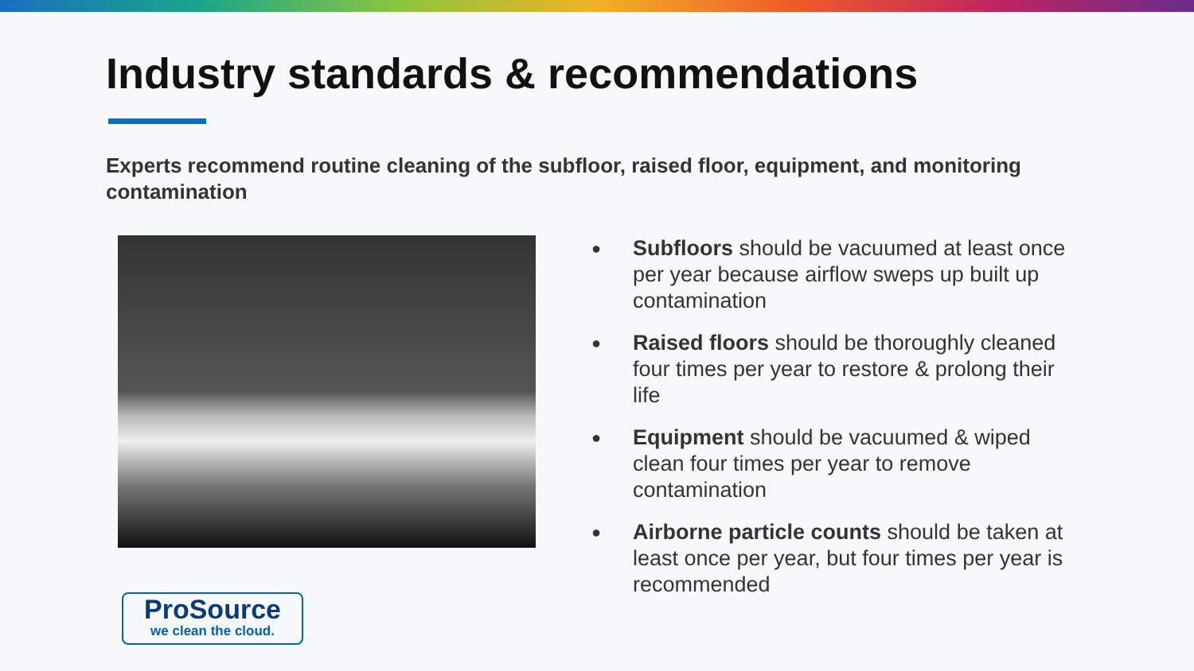Industry standards & recommendations
Experts recommend routine cleaning of the subfloor, raised floor, equipment, and monitoring contamination
●
Subfloors should be vacuumed at least once per year because airflow sweps up built up contamination
●
Raised floors should be thoroughly cleaned four times per year to restore & prolong their life
●
Equipment should be vacuumed & wiped clean four times per year to remove contamination
●
Airborne particle counts should be taken at least once per year, but four times per year is recommended
ProSource
we clean the cloud.